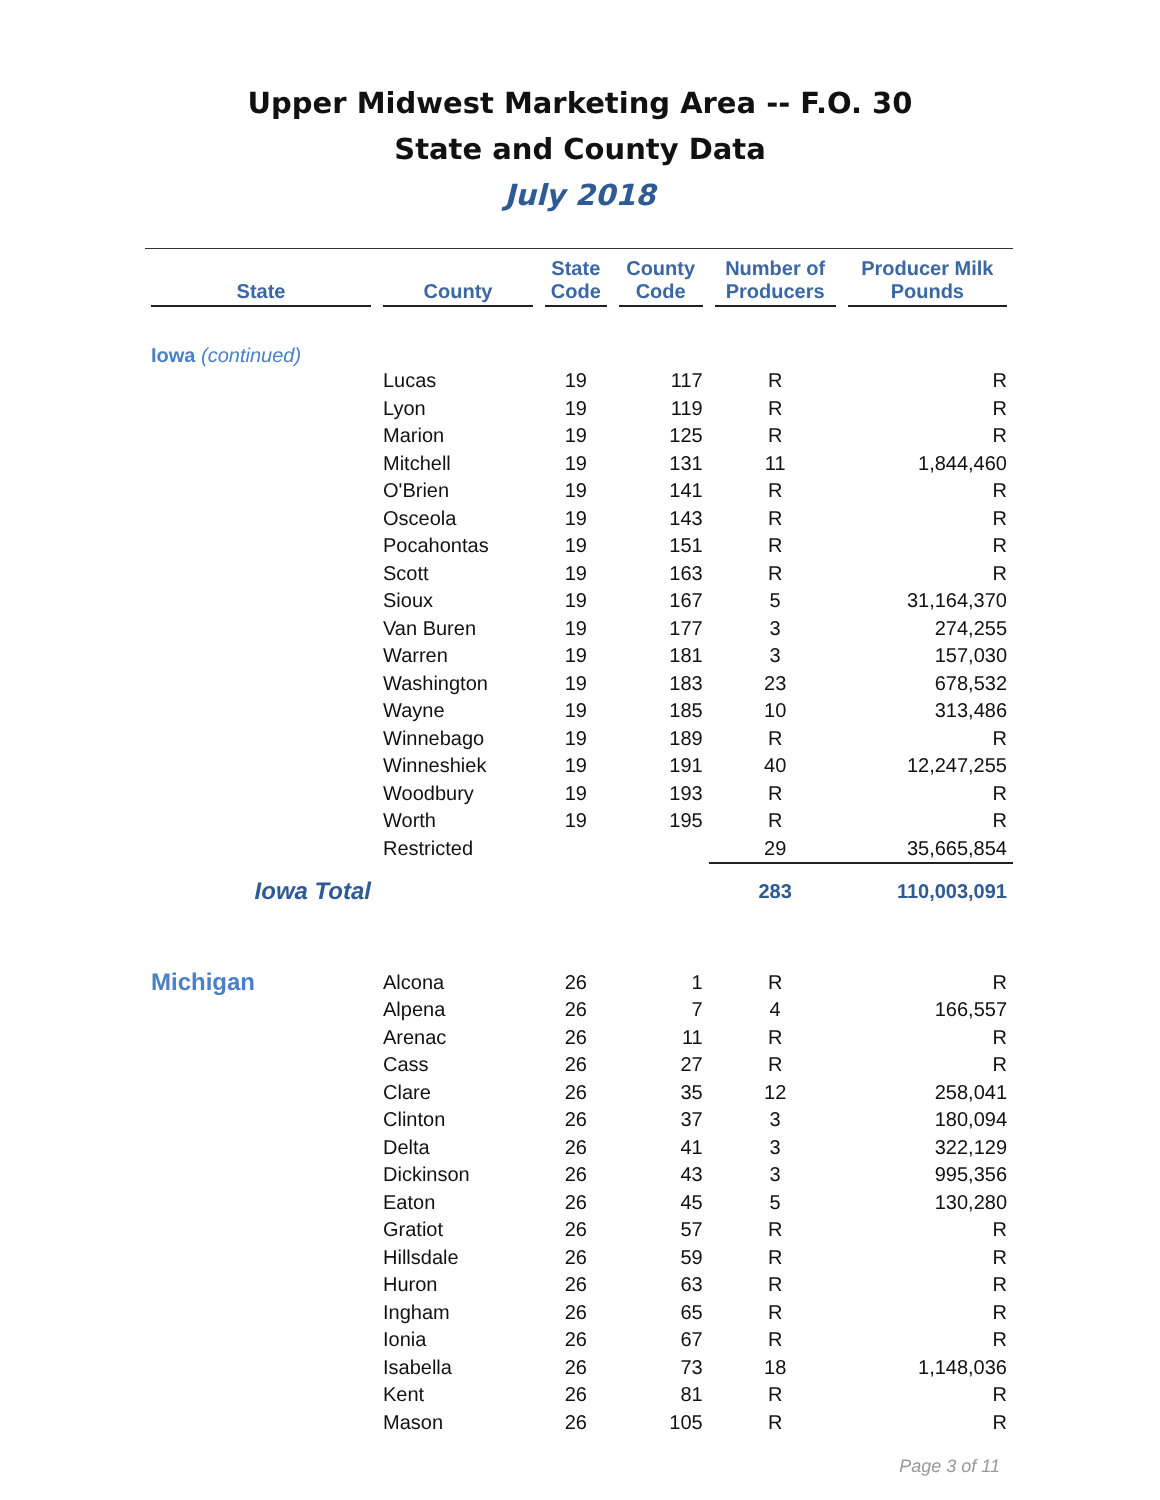Upper Midwest Marketing Area -- F.O. 30
State and County Data
July 2018
| State | County | State Code | County Code | Number of Producers | Producer Milk Pounds |
| --- | --- | --- | --- | --- | --- |
| Iowa (continued) | | | | | |
| | Lucas | 19 | 117 | R | R |
| | Lyon | 19 | 119 | R | R |
| | Marion | 19 | 125 | R | R |
| | Mitchell | 19 | 131 | 11 | 1,844,460 |
| | O'Brien | 19 | 141 | R | R |
| | Osceola | 19 | 143 | R | R |
| | Pocahontas | 19 | 151 | R | R |
| | Scott | 19 | 163 | R | R |
| | Sioux | 19 | 167 | 5 | 31,164,370 |
| | Van Buren | 19 | 177 | 3 | 274,255 |
| | Warren | 19 | 181 | 3 | 157,030 |
| | Washington | 19 | 183 | 23 | 678,532 |
| | Wayne | 19 | 185 | 10 | 313,486 |
| | Winnebago | 19 | 189 | R | R |
| | Winneshiek | 19 | 191 | 40 | 12,247,255 |
| | Woodbury | 19 | 193 | R | R |
| | Worth | 19 | 195 | R | R |
| | Restricted | | | 29 | 35,665,854 |
| Iowa Total | | | | 283 | 110,003,091 |
| Michigan | Alcona | 26 | 1 | R | R |
| | Alpena | 26 | 7 | 4 | 166,557 |
| | Arenac | 26 | 11 | R | R |
| | Cass | 26 | 27 | R | R |
| | Clare | 26 | 35 | 12 | 258,041 |
| | Clinton | 26 | 37 | 3 | 180,094 |
| | Delta | 26 | 41 | 3 | 322,129 |
| | Dickinson | 26 | 43 | 3 | 995,356 |
| | Eaton | 26 | 45 | 5 | 130,280 |
| | Gratiot | 26 | 57 | R | R |
| | Hillsdale | 26 | 59 | R | R |
| | Huron | 26 | 63 | R | R |
| | Ingham | 26 | 65 | R | R |
| | Ionia | 26 | 67 | R | R |
| | Isabella | 26 | 73 | 18 | 1,148,036 |
| | Kent | 26 | 81 | R | R |
| | Mason | 26 | 105 | R | R |
Page 3 of 11